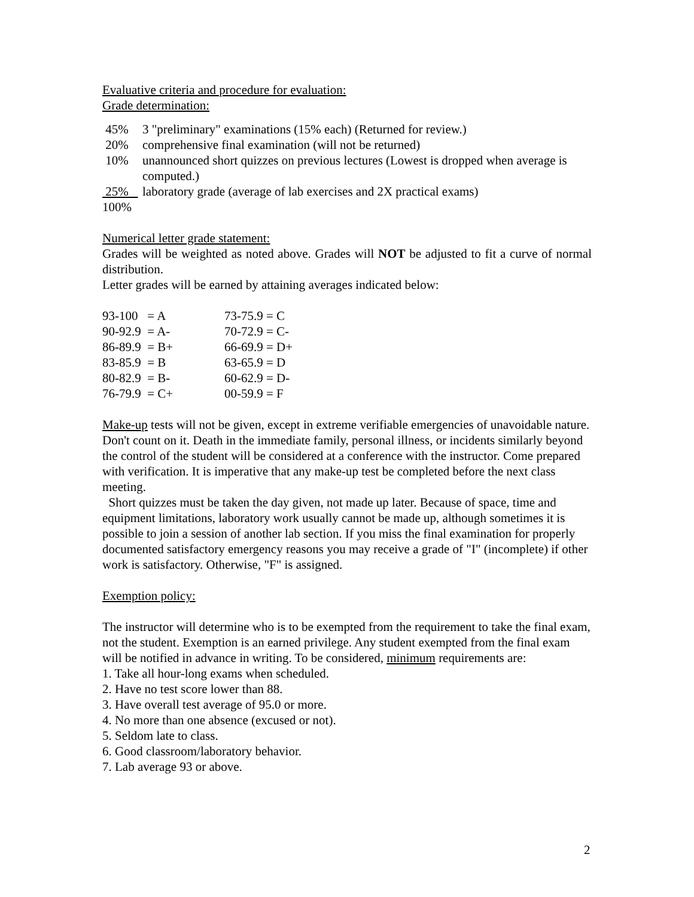Evaluative criteria and procedure for evaluation:
Grade determination:
| 45% | 3 "preliminary" examinations (15% each) (Returned for review.) |
| 20% | comprehensive final examination (will not be returned) |
| 10% | unannounced short quizzes on previous lectures (Lowest is dropped when average is computed.) |
| 25% | laboratory grade (average of lab exercises and 2X practical exams) |
| 100% | |
Numerical letter grade statement:
Grades will be weighted as noted above. Grades will NOT be adjusted to fit a curve of normal distribution.
Letter grades will be earned by attaining averages indicated below:
| 93-100 = A | 73-75.9 = C |
| 90-92.9 = A- | 70-72.9 = C- |
| 86-89.9 = B+ | 66-69.9 = D+ |
| 83-85.9 = B | 63-65.9 = D |
| 80-82.9 = B- | 60-62.9 = D- |
| 76-79.9 = C+ | 00-59.9 = F |
Make-up tests will not be given, except in extreme verifiable emergencies of unavoidable nature. Don't count on it. Death in the immediate family, personal illness, or incidents similarly beyond the control of the student will be considered at a conference with the instructor. Come prepared with verification. It is imperative that any make-up test be completed before the next class meeting.
Short quizzes must be taken the day given, not made up later. Because of space, time and equipment limitations, laboratory work usually cannot be made up, although sometimes it is possible to join a session of another lab section. If you miss the final examination for properly documented satisfactory emergency reasons you may receive a grade of "I" (incomplete) if other work is satisfactory. Otherwise, "F" is assigned.
Exemption policy:
The instructor will determine who is to be exempted from the requirement to take the final exam, not the student. Exemption is an earned privilege. Any student exempted from the final exam will be notified in advance in writing. To be considered, minimum requirements are:
1. Take all hour-long exams when scheduled.
2. Have no test score lower than 88.
3. Have overall test average of 95.0 or more.
4. No more than one absence (excused or not).
5. Seldom late to class.
6. Good classroom/laboratory behavior.
7. Lab average 93 or above.
2